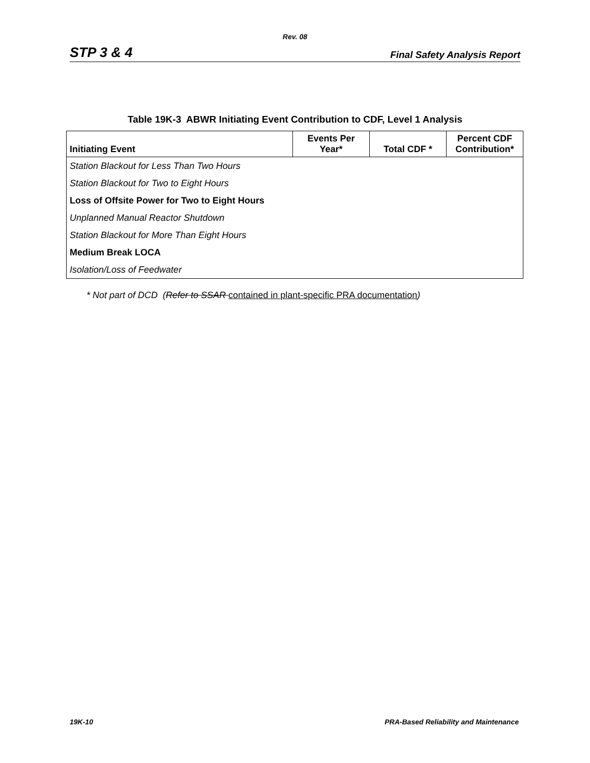Rev. 08
STP 3 & 4 Final Safety Analysis Report
Table 19K-3 ABWR Initiating Event Contribution to CDF, Level 1 Analysis
| Initiating Event | Events Per Year* | Total CDF * | Percent CDF Contribution* |
| --- | --- | --- | --- |
| Station Blackout for Less Than Two Hours | | | |
| Station Blackout for Two to Eight Hours | | | |
| Loss of Offsite Power for Two to Eight Hours | | | |
| Unplanned Manual Reactor Shutdown | | | |
| Station Blackout for More Than Eight Hours | | | |
| Medium Break LOCA | | | |
| Isolation/Loss of Feedwater | | | |
* Not part of DCD (Refer to SSAR contained in plant-specific PRA documentation)
19K-10 PRA-Based Reliability and Maintenance